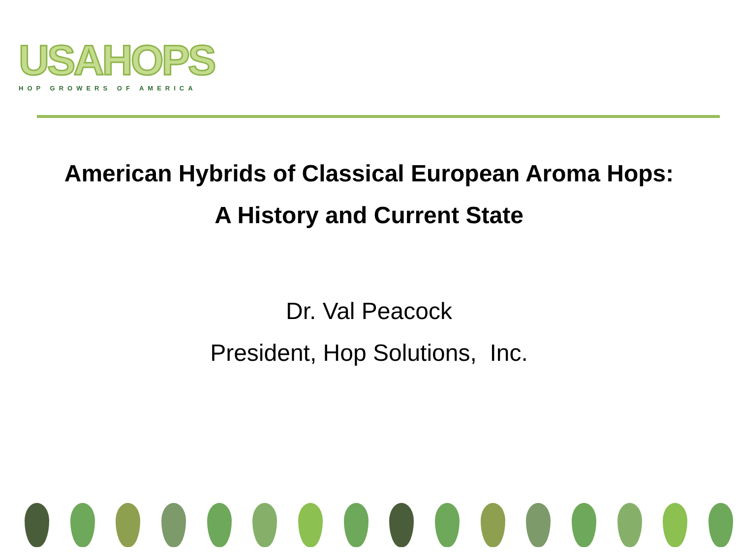USAHOPS
HOP GROWERS OF AMERICA
American Hybrids of Classical European Aroma Hops:
A History and Current State
Dr. Val Peacock
President, Hop Solutions, Inc.